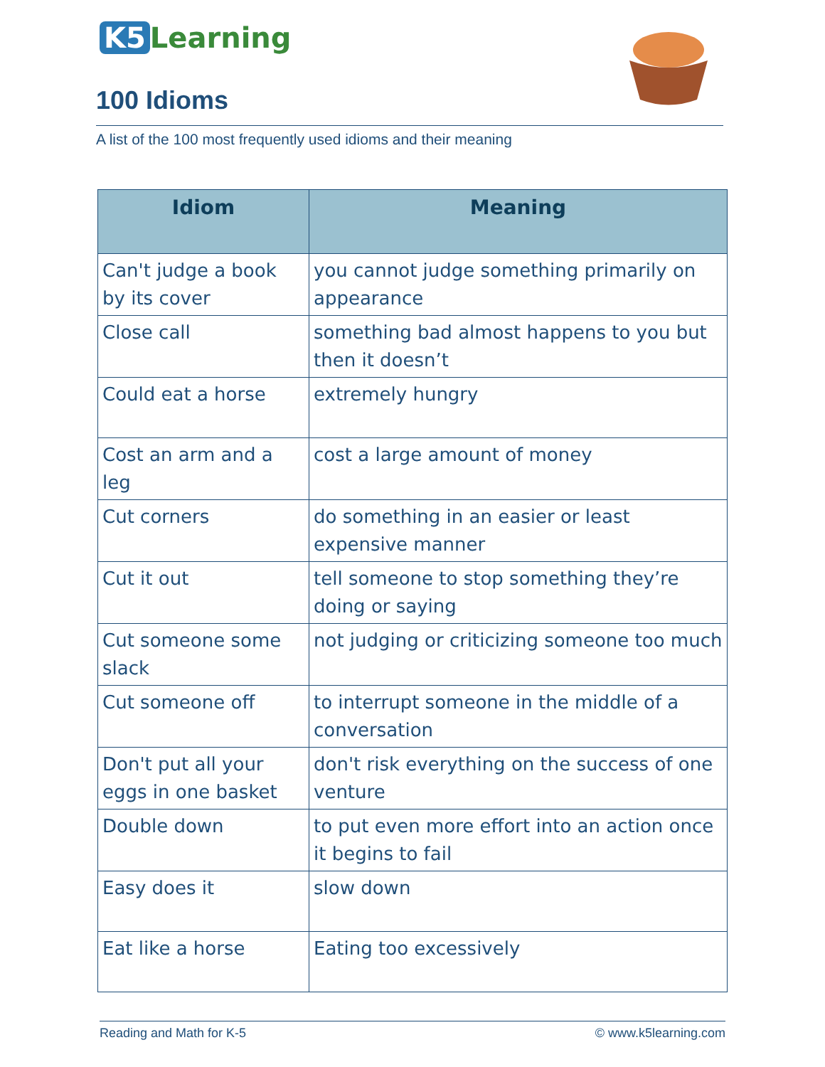K5 Learning
100 Idioms
A list of the 100 most frequently used idioms and their meaning
| Idiom | Meaning |
| --- | --- |
| Can't judge a book by its cover | you cannot judge something primarily on appearance |
| Close call | something bad almost happens to you but then it doesn’t |
| Could eat a horse | extremely hungry |
| Cost an arm and a leg | cost a large amount of money |
| Cut corners | do something in an easier or least expensive manner |
| Cut it out | tell someone to stop something they’re doing or saying |
| Cut someone some slack | not judging or criticizing someone too much |
| Cut someone off | to interrupt someone in the middle of a conversation |
| Don't put all your eggs in one basket | don't risk everything on the success of one venture |
| Double down | to put even more effort into an action once it begins to fail |
| Easy does it | slow down |
| Eat like a horse | Eating too excessively |
Reading and Math for K-5 © www.k5learning.com